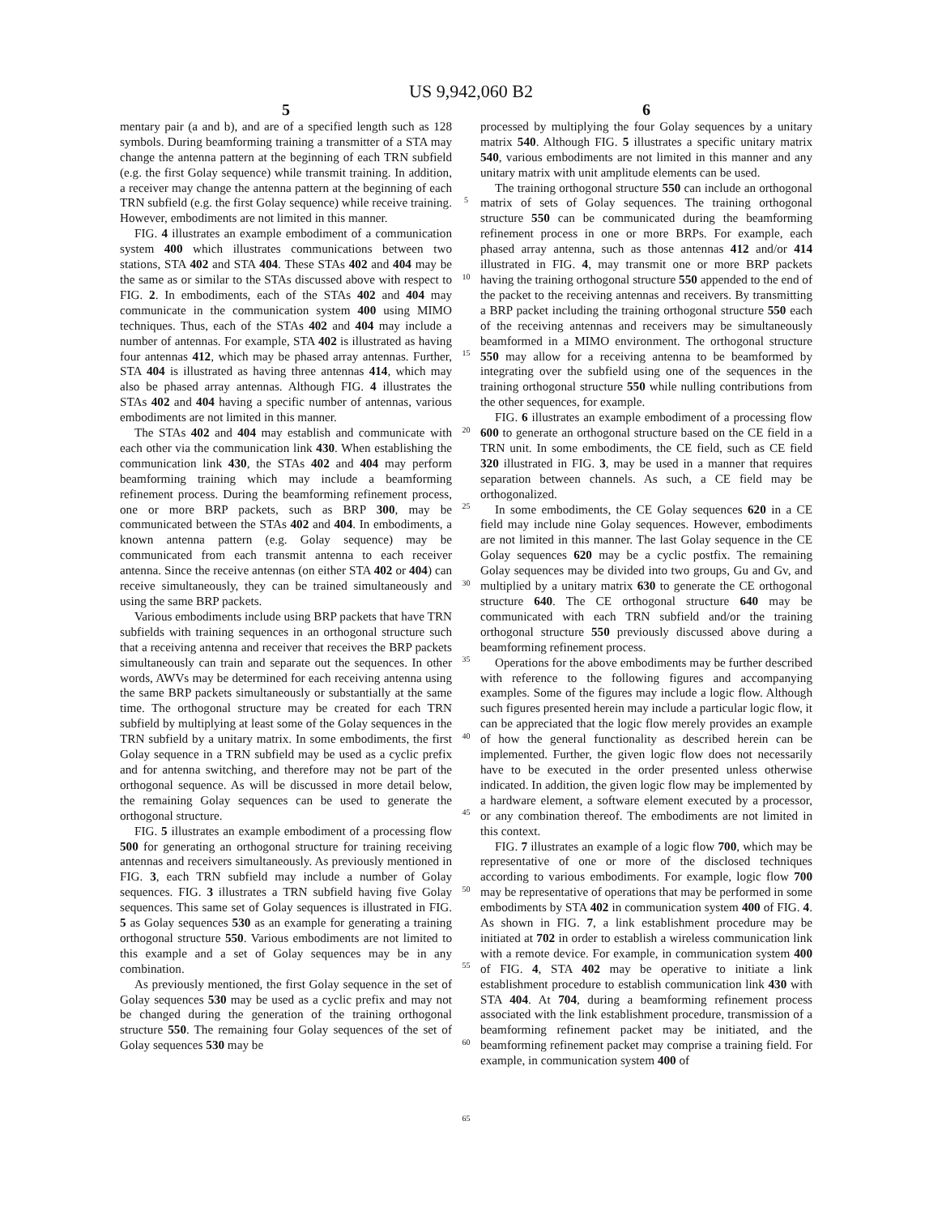US 9,942,060 B2
5
mentary pair (a and b), and are of a specified length such as 128 symbols. During beamforming training a transmitter of a STA may change the antenna pattern at the beginning of each TRN subfield (e.g. the first Golay sequence) while transmit training. In addition, a receiver may change the antenna pattern at the beginning of each TRN subfield (e.g. the first Golay sequence) while receive training. However, embodiments are not limited in this manner.
FIG. 4 illustrates an example embodiment of a communication system 400 which illustrates communications between two stations, STA 402 and STA 404. These STAs 402 and 404 may be the same as or similar to the STAs discussed above with respect to FIG. 2. In embodiments, each of the STAs 402 and 404 may communicate in the communication system 400 using MIMO techniques. Thus, each of the STAs 402 and 404 may include a number of antennas. For example, STA 402 is illustrated as having four antennas 412, which may be phased array antennas. Further, STA 404 is illustrated as having three antennas 414, which may also be phased array antennas. Although FIG. 4 illustrates the STAs 402 and 404 having a specific number of antennas, various embodiments are not limited in this manner.
The STAs 402 and 404 may establish and communicate with each other via the communication link 430. When establishing the communication link 430, the STAs 402 and 404 may perform beamforming training which may include a beamforming refinement process. During the beamforming refinement process, one or more BRP packets, such as BRP 300, may be communicated between the STAs 402 and 404. In embodiments, a known antenna pattern (e.g. Golay sequence) may be communicated from each transmit antenna to each receiver antenna. Since the receive antennas (on either STA 402 or 404) can receive simultaneously, they can be trained simultaneously and using the same BRP packets.
Various embodiments include using BRP packets that have TRN subfields with training sequences in an orthogonal structure such that a receiving antenna and receiver that receives the BRP packets simultaneously can train and separate out the sequences. In other words, AWVs may be determined for each receiving antenna using the same BRP packets simultaneously or substantially at the same time. The orthogonal structure may be created for each TRN subfield by multiplying at least some of the Golay sequences in the TRN subfield by a unitary matrix. In some embodiments, the first Golay sequence in a TRN subfield may be used as a cyclic prefix and for antenna switching, and therefore may not be part of the orthogonal sequence. As will be discussed in more detail below, the remaining Golay sequences can be used to generate the orthogonal structure.
FIG. 5 illustrates an example embodiment of a processing flow 500 for generating an orthogonal structure for training receiving antennas and receivers simultaneously. As previously mentioned in FIG. 3, each TRN subfield may include a number of Golay sequences. FIG. 3 illustrates a TRN subfield having five Golay sequences. This same set of Golay sequences is illustrated in FIG. 5 as Golay sequences 530 as an example for generating a training orthogonal structure 550. Various embodiments are not limited to this example and a set of Golay sequences may be in any combination.
As previously mentioned, the first Golay sequence in the set of Golay sequences 530 may be used as a cyclic prefix and may not be changed during the generation of the training orthogonal structure 550. The remaining four Golay sequences of the set of Golay sequences 530 may be
5
10
15
20
25
30
35
40
45
50
55
60
65
6
processed by multiplying the four Golay sequences by a unitary matrix 540. Although FIG. 5 illustrates a specific unitary matrix 540, various embodiments are not limited in this manner and any unitary matrix with unit amplitude elements can be used.
The training orthogonal structure 550 can include an orthogonal matrix of sets of Golay sequences. The training orthogonal structure 550 can be communicated during the beamforming refinement process in one or more BRPs. For example, each phased array antenna, such as those antennas 412 and/or 414 illustrated in FIG. 4, may transmit one or more BRP packets having the training orthogonal structure 550 appended to the end of the packet to the receiving antennas and receivers. By transmitting a BRP packet including the training orthogonal structure 550 each of the receiving antennas and receivers may be simultaneously beamformed in a MIMO environment. The orthogonal structure 550 may allow for a receiving antenna to be beamformed by integrating over the subfield using one of the sequences in the training orthogonal structure 550 while nulling contributions from the other sequences, for example.
FIG. 6 illustrates an example embodiment of a processing flow 600 to generate an orthogonal structure based on the CE field in a TRN unit. In some embodiments, the CE field, such as CE field 320 illustrated in FIG. 3, may be used in a manner that requires separation between channels. As such, a CE field may be orthogonalized.
In some embodiments, the CE Golay sequences 620 in a CE field may include nine Golay sequences. However, embodiments are not limited in this manner. The last Golay sequence in the CE Golay sequences 620 may be a cyclic postfix. The remaining Golay sequences may be divided into two groups, Gu and Gv, and multiplied by a unitary matrix 630 to generate the CE orthogonal structure 640. The CE orthogonal structure 640 may be communicated with each TRN subfield and/or the training orthogonal structure 550 previously discussed above during a beamforming refinement process.
Operations for the above embodiments may be further described with reference to the following figures and accompanying examples. Some of the figures may include a logic flow. Although such figures presented herein may include a particular logic flow, it can be appreciated that the logic flow merely provides an example of how the general functionality as described herein can be implemented. Further, the given logic flow does not necessarily have to be executed in the order presented unless otherwise indicated. In addition, the given logic flow may be implemented by a hardware element, a software element executed by a processor, or any combination thereof. The embodiments are not limited in this context.
FIG. 7 illustrates an example of a logic flow 700, which may be representative of one or more of the disclosed techniques according to various embodiments. For example, logic flow 700 may be representative of operations that may be performed in some embodiments by STA 402 in communication system 400 of FIG. 4. As shown in FIG. 7, a link establishment procedure may be initiated at 702 in order to establish a wireless communication link with a remote device. For example, in communication system 400 of FIG. 4, STA 402 may be operative to initiate a link establishment procedure to establish communication link 430 with STA 404. At 704, during a beamforming refinement process associated with the link establishment procedure, transmission of a beamforming refinement packet may be initiated, and the beamforming refinement packet may comprise a training field. For example, in communication system 400 of